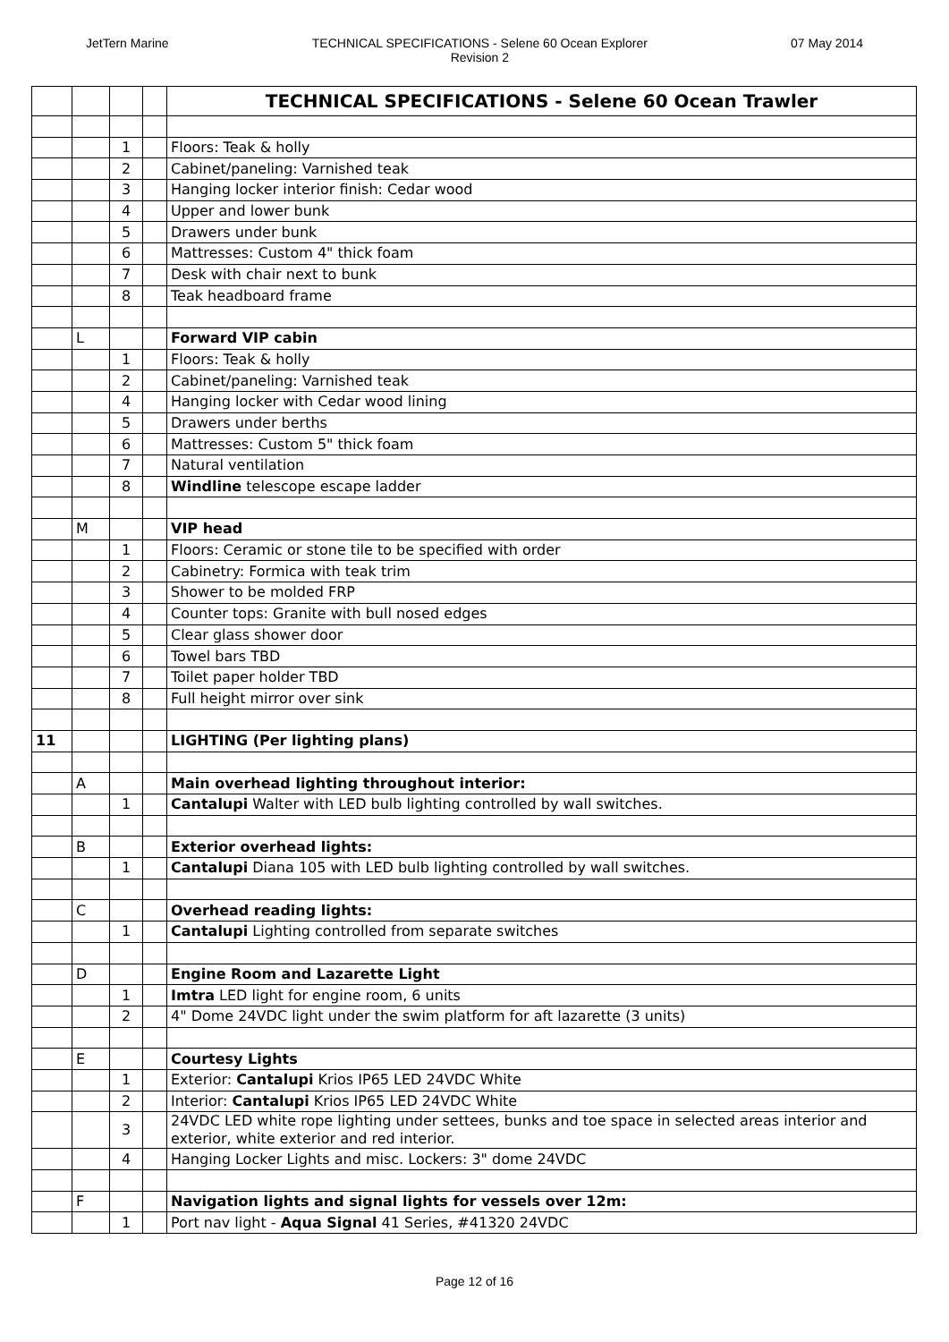JetTern Marine TECHNICAL SPECIFICATIONS - Selene 60 Ocean Explorer
Revision 2 07 May 2014
| | | | | TECHNICAL SPECIFICATIONS - Selene 60 Ocean Trawler |
| | | 1 | | Floors: Teak & holly |
| | | 2 | | Cabinet/paneling: Varnished teak |
| | | 3 | | Hanging locker interior finish: Cedar wood |
| | | 4 | | Upper and lower bunk |
| | | 5 | | Drawers under bunk |
| | | 6 | | Mattresses: Custom 4" thick foam |
| | | 7 | | Desk with chair next to bunk |
| | | 8 | | Teak headboard frame |
| | L | | | Forward VIP cabin |
| | | 1 | | Floors: Teak & holly |
| | | 2 | | Cabinet/paneling: Varnished teak |
| | | 4 | | Hanging locker with Cedar wood lining |
| | | 5 | | Drawers under berths |
| | | 6 | | Mattresses: Custom 5" thick foam |
| | | 7 | | Natural ventilation |
| | | 8 | | Windline telescope escape ladder |
| | M | | | VIP head |
| | | 1 | | Floors: Ceramic or stone tile to be specified with order |
| | | 2 | | Cabinetry: Formica with teak trim |
| | | 3 | | Shower to be molded FRP |
| | | 4 | | Counter tops: Granite with bull nosed edges |
| | | 5 | | Clear glass shower door |
| | | 6 | | Towel bars TBD |
| | | 7 | | Toilet paper holder TBD |
| | | 8 | | Full height mirror over sink |
| 11 | | | | LIGHTING (Per lighting plans) |
| | A | | | Main overhead lighting throughout interior: |
| | | 1 | | Cantalupi Walter with LED bulb lighting controlled by wall switches. |
| | B | | | Exterior overhead lights: |
| | | 1 | | Cantalupi Diana 105 with LED bulb lighting controlled by wall switches. |
| | C | | | Overhead reading lights: |
| | | 1 | | Cantalupi Lighting controlled from separate switches |
| | D | | | Engine Room and Lazarette Light |
| | | 1 | | Imtra LED light for engine room, 6 units |
| | | 2 | | 4" Dome 24VDC light under the swim platform for aft lazarette (3 units) |
| | E | | | Courtesy Lights |
| | | 1 | | Exterior: Cantalupi Krios IP65 LED 24VDC White |
| | | 2 | | Interior: Cantalupi Krios IP65 LED 24VDC White |
| | | 3 | | 24VDC LED white rope lighting under settees, bunks and toe space in selected areas interior and exterior, white exterior and red interior. |
| | | 4 | | Hanging Locker Lights and misc. Lockers: 3" dome 24VDC |
| | F | | | Navigation lights and signal lights for vessels over 12m: |
| | | 1 | | Port nav light - Aqua Signal 41 Series, #41320 24VDC |
Page 12 of 16